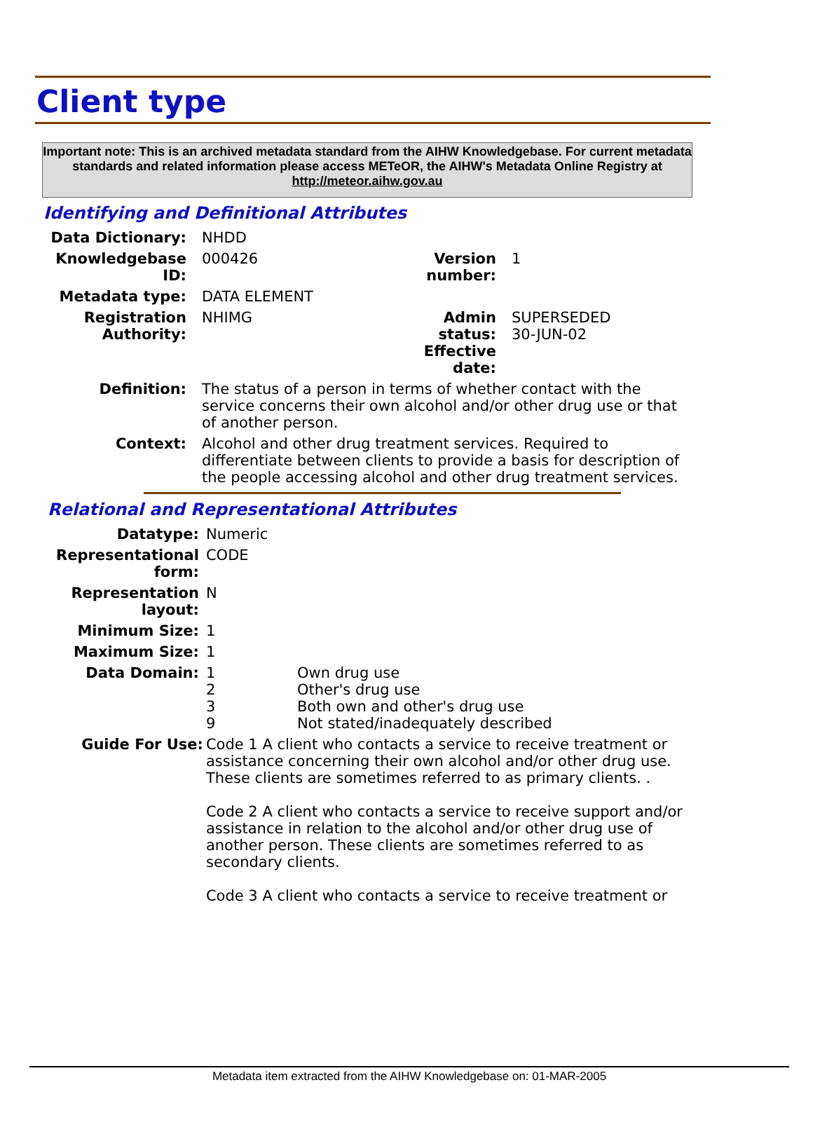Client type
Important note: This is an archived metadata standard from the AIHW Knowledgebase. For current metadata standards and related information please access METeOR, the AIHW's Metadata Online Registry at http://meteor.aihw.gov.au
Identifying and Definitional Attributes
| Data Dictionary: | NHDD | | |
| Knowledgebase ID: | 000426 | Version number: | 1 |
| Metadata type: | DATA ELEMENT | | |
| Registration Authority: | NHIMG | Admin status: Effective date: | SUPERSEDED 30-JUN-02 |
| Definition: | The status of a person in terms of whether contact with the service concerns their own alcohol and/or other drug use or that of another person. | | |
| Context: | Alcohol and other drug treatment services. Required to differentiate between clients to provide a basis for description of the people accessing alcohol and other drug treatment services. | | |
Relational and Representational Attributes
| Datatype: | Numeric | |
| Representational form: | CODE | |
| Representation layout: | N | |
| Minimum Size: | 1 | |
| Maximum Size: | 1 | |
| Data Domain: | 1 2 3 9 | Own drug use Other's drug use Both own and other's drug use Not stated/inadequately described |
| Guide For Use: | Code 1 A client who contacts a service to receive treatment or assistance concerning their own alcohol and/or other drug use. These clients are sometimes referred to as primary clients. . Code 2 A client who contacts a service to receive support and/or assistance in relation to the alcohol and/or other drug use of another person. These clients are sometimes referred to as secondary clients. Code 3 A client who contacts a service to receive treatment or | |
Metadata item extracted from the AIHW Knowledgebase on: 01-MAR-2005